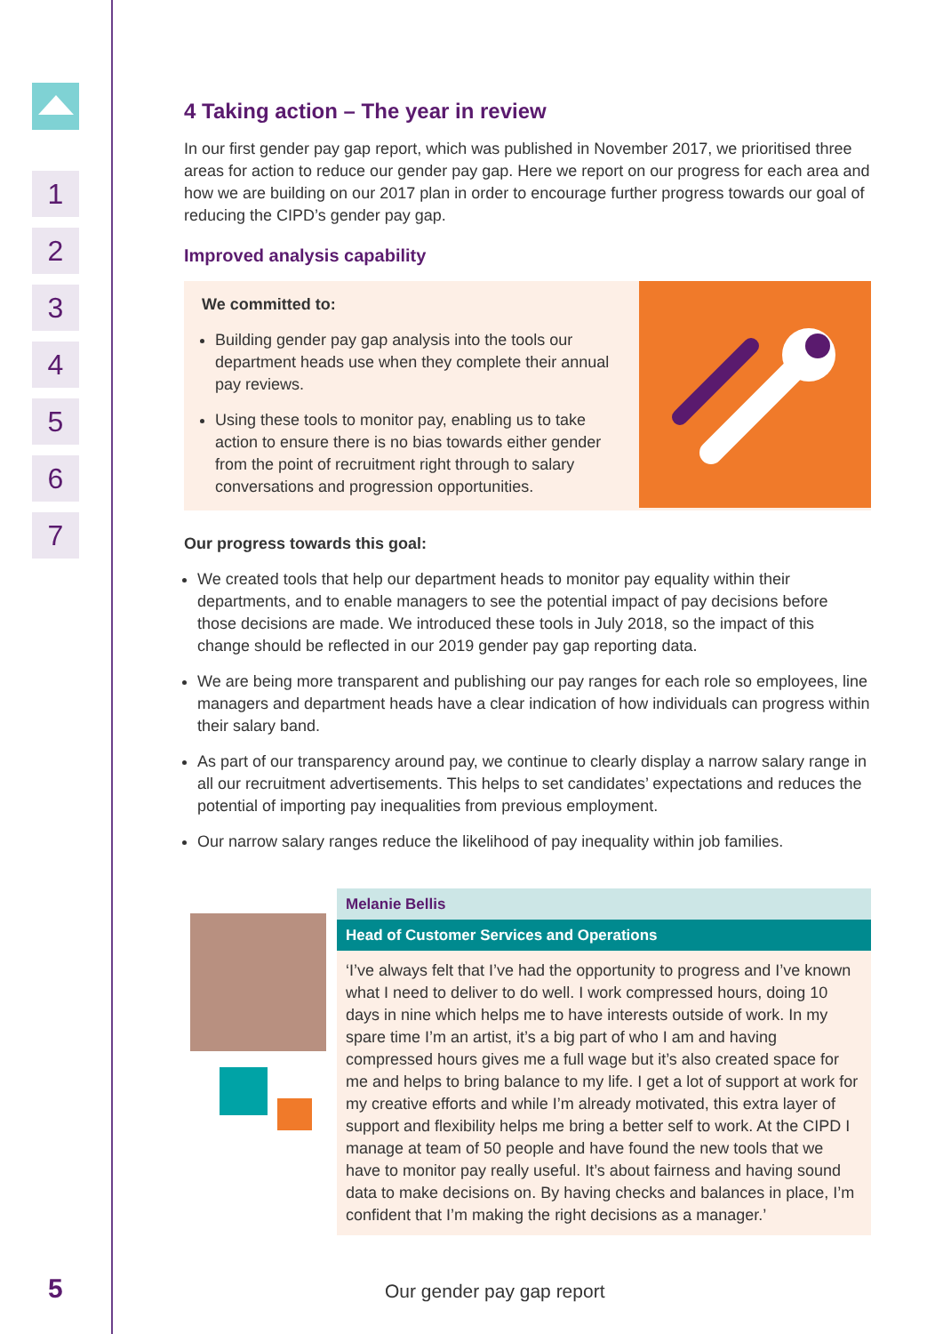1
2
3
4
5
6
7
5
4 Taking action – The year in review
In our first gender pay gap report, which was published in November 2017, we prioritised three areas for action to reduce our gender pay gap. Here we report on our progress for each area and how we are building on our 2017 plan in order to encourage further progress towards our goal of reducing the CIPD’s gender pay gap.
Improved analysis capability
We committed to:
Building gender pay gap analysis into the tools our department heads use when they complete their annual pay reviews.
Using these tools to monitor pay, enabling us to take action to ensure there is no bias towards either gender from the point of recruitment right through to salary conversations and progression opportunities.
Our progress towards this goal:
We created tools that help our department heads to monitor pay equality within their departments, and to enable managers to see the potential impact of pay decisions before those decisions are made. We introduced these tools in July 2018, so the impact of this change should be reflected in our 2019 gender pay gap reporting data.
We are being more transparent and publishing our pay ranges for each role so employees, line managers and department heads have a clear indication of how individuals can progress within their salary band.
As part of our transparency around pay, we continue to clearly display a narrow salary range in all our recruitment advertisements. This helps to set candidates’ expectations and reduces the potential of importing pay inequalities from previous employment.
Our narrow salary ranges reduce the likelihood of pay inequality within job families.
Melanie Bellis
Head of Customer Services and Operations
‘I’ve always felt that I’ve had the opportunity to progress and I’ve known what I need to deliver to do well. I work compressed hours, doing 10 days in nine which helps me to have interests outside of work. In my spare time I’m an artist, it’s a big part of who I am and having compressed hours gives me a full wage but it’s also created space for me and helps to bring balance to my life. I get a lot of support at work for my creative efforts and while I’m already motivated, this extra layer of support and flexibility helps me bring a better self to work. At the CIPD I manage at team of 50 people and have found the new tools that we have to monitor pay really useful. It’s about fairness and having sound data to make decisions on. By having checks and balances in place, I’m confident that I’m making the right decisions as a manager.’
Our gender pay gap report